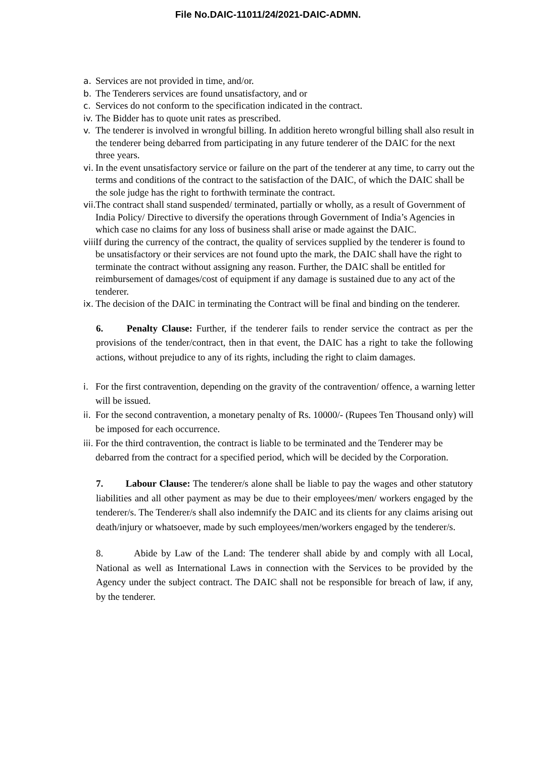File No.DAIC-11011/24/2021-DAIC-ADMN.
a. Services are not provided in time, and/or.
b. The Tenderers services are found unsatisfactory, and or
c. Services do not conform to the specification indicated in the contract.
iv. The Bidder has to quote unit rates as prescribed.
v. The tenderer is involved in wrongful billing. In addition hereto wrongful billing shall also result in the tenderer being debarred from participating in any future tenderer of the DAIC for the next three years.
vi. In the event unsatisfactory service or failure on the part of the tenderer at any time, to carry out the terms and conditions of the contract to the satisfaction of the DAIC, of which the DAIC shall be the sole judge has the right to forthwith terminate the contract.
vii. The contract shall stand suspended/ terminated, partially or wholly, as a result of Government of India Policy/ Directive to diversify the operations through Government of India’s Agencies in which case no claims for any loss of business shall arise or made against the DAIC.
viii. If during the currency of the contract, the quality of services supplied by the tenderer is found to be unsatisfactory or their services are not found upto the mark, the DAIC shall have the right to terminate the contract without assigning any reason. Further, the DAIC shall be entitled for reimbursement of damages/cost of equipment if any damage is sustained due to any act of the tenderer.
ix. The decision of the DAIC in terminating the Contract will be final and binding on the tenderer.
6. Penalty Clause: Further, if the tenderer fails to render service the contract as per the provisions of the tender/contract, then in that event, the DAIC has a right to take the following actions, without prejudice to any of its rights, including the right to claim damages.
i. For the first contravention, depending on the gravity of the contravention/ offence, a warning letter will be issued.
ii. For the second contravention, a monetary penalty of Rs. 10000/- (Rupees Ten Thousand only) will be imposed for each occurrence.
iii. For the third contravention, the contract is liable to be terminated and the Tenderer may be debarred from the contract for a specified period, which will be decided by the Corporation.
7. Labour Clause: The tenderer/s alone shall be liable to pay the wages and other statutory liabilities and all other payment as may be due to their employees/men/ workers engaged by the tenderer/s. The Tenderer/s shall also indemnify the DAIC and its clients for any claims arising out death/injury or whatsoever, made by such employees/men/workers engaged by the tenderer/s.
8. Abide by Law of the Land: The tenderer shall abide by and comply with all Local, National as well as International Laws in connection with the Services to be provided by the Agency under the subject contract. The DAIC shall not be responsible for breach of law, if any, by the tenderer.